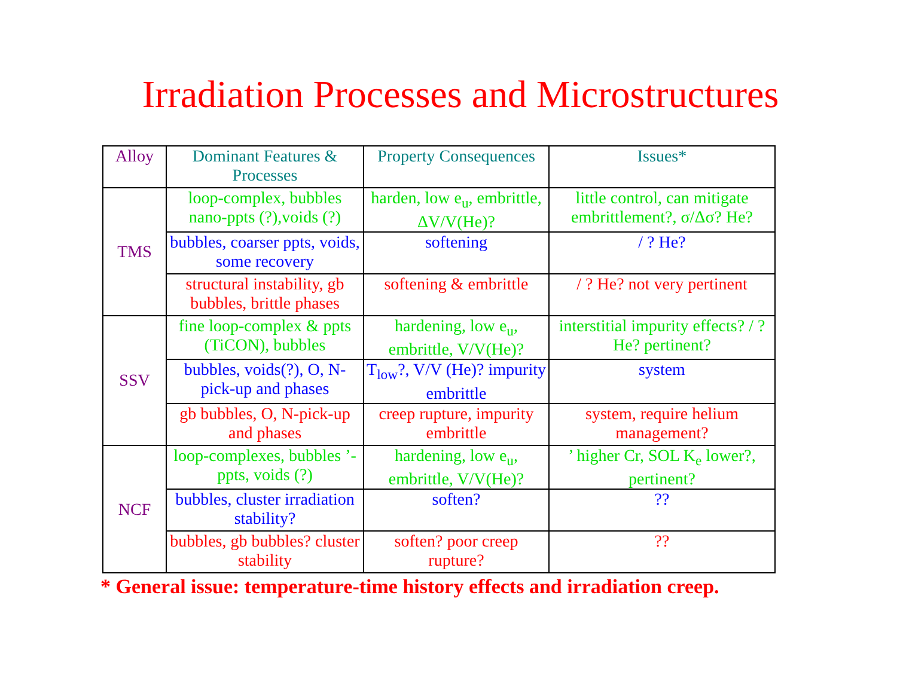Irradiation Processes and Microstructures
| Alloy | Dominant Features & Processes | Property Consequences | Issues* |
| --- | --- | --- | --- |
| TMS | loop-complex, bubbles nano-ppts (?),voids (?) | harden, low e<sub>u</sub>, embrittle, ΔV/V(He)? | little control, can mitigate embrittlement?, σ/Δσ? He? |
| | bubbles, coarser ppts, voids, some recovery | softening | / ? He? |
| | structural instability, gb bubbles, brittle phases | softening & embrittle | / ? He? not very pertinent |
| SSV | fine loop-complex & ppts (TiCON), bubbles | hardening, low e<sub>u</sub>, embrittle, V/V(He)? | interstitial impurity effects? / ? He? pertinent? |
| | bubbles, voids(?), O, N-pick-up and phases | T<sub>low</sub>?, V/V (He)? impurity embrittle | system |
| | gb bubbles, O, N-pick-up and phases | creep rupture, impurity embrittle | system, require helium management? |
| NCF | loop-complexes, bubbles ’-ppts, voids (?) | hardening, low e<sub>u</sub>, embrittle, V/V(He)? | ’ higher Cr, SOL K<sub>e</sub> lower?, pertinent? |
| | bubbles, cluster irradiation stability? | soften? | ?? |
| | bubbles, gb bubbles? cluster stability | soften? poor creep rupture? | ?? |
* General issue: temperature-time history effects and irradiation creep.